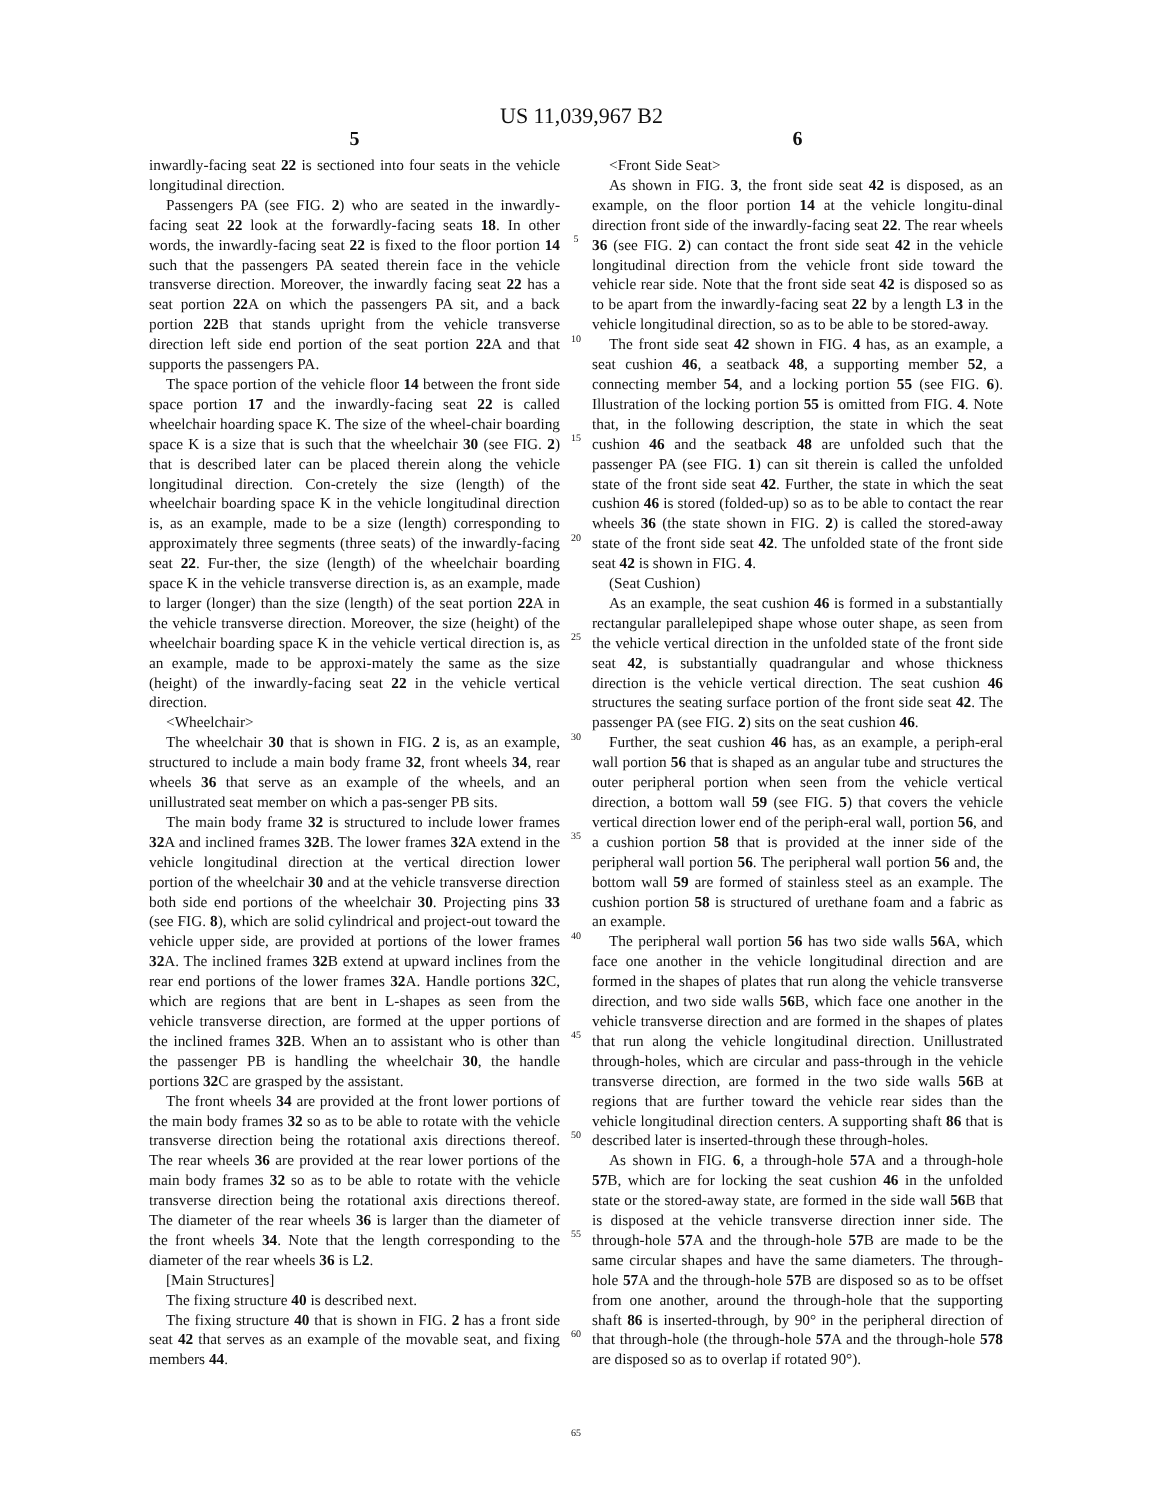US 11,039,967 B2
5
inwardly-facing seat 22 is sectioned into four seats in the vehicle longitudinal direction.
Passengers PA (see FIG. 2) who are seated in the inwardly-facing seat 22 look at the forwardly-facing seats 18. In other words, the inwardly-facing seat 22 is fixed to the floor portion 14 such that the passengers PA seated therein face in the vehicle transverse direction. Moreover, the inwardly facing seat 22 has a seat portion 22 A on which the passengers PA sit, and a back portion 22 B that stands upright from the vehicle transverse direction left side end portion of the seat portion 22 A and that supports the passengers PA.
The space portion of the vehicle floor 14 between the front side space portion 17 and the inwardly-facing seat 22 is called wheelchair hoarding space K. The size of the wheel-chair boarding space K is a size that is such that the wheelchair 30 (see FIG. 2) that is described later can be placed therein along the vehicle longitudinal direction. Con-cretely the size (length) of the wheelchair boarding space K in the vehicle longitudinal direction is, as an example, made to be a size (length) corresponding to approximately three segments (three seats) of the inwardly-facing seat 22. Fur-ther, the size (length) of the wheelchair boarding space K in the vehicle transverse direction is, as an example, made to larger (longer) than the size (length) of the seat portion 22 A in the vehicle transverse direction. Moreover, the size (height) of the wheelchair boarding space K in the vehicle vertical direction is, as an example, made to be approxi-mately the same as the size (height) of the inwardly-facing seat 22 in the vehicle vertical direction.
<Wheelchair>
The wheelchair 30 that is shown in FIG. 2 is, as an example, structured to include a main body frame 32, front wheels 34, rear wheels 36 that serve as an example of the wheels, and an unillustrated seat member on which a pas-senger PB sits.
The main body frame 32 is structured to include lower frames 32 A and inclined frames 32 B. The lower frames 32 A extend in the vehicle longitudinal direction at the vertical direction lower portion of the wheelchair 30 and at the vehicle transverse direction both side end portions of the wheelchair 30. Projecting pins 33 (see FIG. 8), which are solid cylindrical and project-out toward the vehicle upper side, are provided at portions of the lower frames 32 A. The inclined frames 32 B extend at upward inclines from the rear end portions of the lower frames 32 A. Handle portions 32 C, which are regions that are bent in L-shapes as seen from the vehicle transverse direction, are formed at the upper portions of the inclined frames 32 B. When an to assistant who is other than the passenger PB is handling the wheelchair 30, the handle portions 32 C are grasped by the assistant.
The front wheels 34 are provided at the front lower portions of the main body frames 32 so as to be able to rotate with the vehicle transverse direction being the rotational axis directions thereof. The rear wheels 36 are provided at the rear lower portions of the main body frames 32 so as to be able to rotate with the vehicle transverse direction being the rotational axis directions thereof. The diameter of the rear wheels 36 is larger than the diameter of the front wheels 34. Note that the length corresponding to the diameter of the rear wheels 36 is L2.
[Main Structures]
The fixing structure 40 is described next.
The fixing structure 40 that is shown in FIG. 2 has a front side seat 42 that serves as an example of the movable seat, and fixing members 44.
5
10
15
20
25
30
35
40
45
50
55
60
65
6
<Front Side Seat>
As shown in FIG. 3, the front side seat 42 is disposed, as an example, on the floor portion 14 at the vehicle longitu-dinal direction front side of the inwardly-facing seat 22. The rear wheels 36 (see FIG. 2) can contact the front side seat 42 in the vehicle longitudinal direction from the vehicle front side toward the vehicle rear side. Note that the front side seat 42 is disposed so as to be apart from the inwardly-facing seat 22 by a length L3 in the vehicle longitudinal direction, so as to be able to be stored-away.
The front side seat 42 shown in FIG. 4 has, as an example, a seat cushion 46, a seatback 48, a supporting member 52, a connecting member 54, and a locking portion 55 (see FIG. 6). Illustration of the locking portion 55 is omitted from FIG. 4. Note that, in the following description, the state in which the seat cushion 46 and the seatback 48 are unfolded such that the passenger PA (see FIG. 1) can sit therein is called the unfolded state of the front side seat 42. Further, the state in which the seat cushion 46 is stored (folded-up) so as to be able to contact the rear wheels 36 (the state shown in FIG. 2) is called the stored-away state of the front side seat 42. The unfolded state of the front side seat 42 is shown in FIG. 4.
(Seat Cushion)
As an example, the seat cushion 46 is formed in a substantially rectangular parallelepiped shape whose outer shape, as seen from the vehicle vertical direction in the unfolded state of the front side seat 42, is substantially quadrangular and whose thickness direction is the vehicle vertical direction. The seat cushion 46 structures the seating surface portion of the front side seat 42. The passenger PA (see FIG. 2) sits on the seat cushion 46.
Further, the seat cushion 46 has, as an example, a periph-eral wall portion 56 that is shaped as an angular tube and structures the outer peripheral portion when seen from the vehicle vertical direction, a bottom wall 59 (see FIG. 5) that covers the vehicle vertical direction lower end of the periph-eral wall, portion 56, and a cushion portion 58 that is provided at the inner side of the peripheral wall portion 56. The peripheral wall portion 56 and, the bottom wall 59 are formed of stainless steel as an example. The cushion portion 58 is structured of urethane foam and a fabric as an example.
The peripheral wall portion 56 has two side walls 56 A, which face one another in the vehicle longitudinal direction and are formed in the shapes of plates that run along the vehicle transverse direction, and two side walls 56 B, which face one another in the vehicle transverse direction and are formed in the shapes of plates that run along the vehicle longitudinal direction. Unillustrated through-holes, which are circular and pass-through in the vehicle transverse direction, are formed in the two side walls 56 B at regions that are further toward the vehicle rear sides than the vehicle longitudinal direction centers. A supporting shaft 86 that is described later is inserted-through these through-holes.
As shown in FIG. 6, a through-hole 57 A and a through-hole 57 B, which are for locking the seat cushion 46 in the unfolded state or the stored-away state, are formed in the side wall 56 B that is disposed at the vehicle transverse direction inner side. The through-hole 57 A and the through-hole 57 B are made to be the same circular shapes and have the same diameters. The through-hole 57 A and the through-hole 57 B are disposed so as to be offset from one another, around the through-hole that the supporting shaft 86 is inserted-through, by 90° in the peripheral direction of that through-hole (the through-hole 57 A and the through-hole 578 are disposed so as to overlap if rotated 90°).